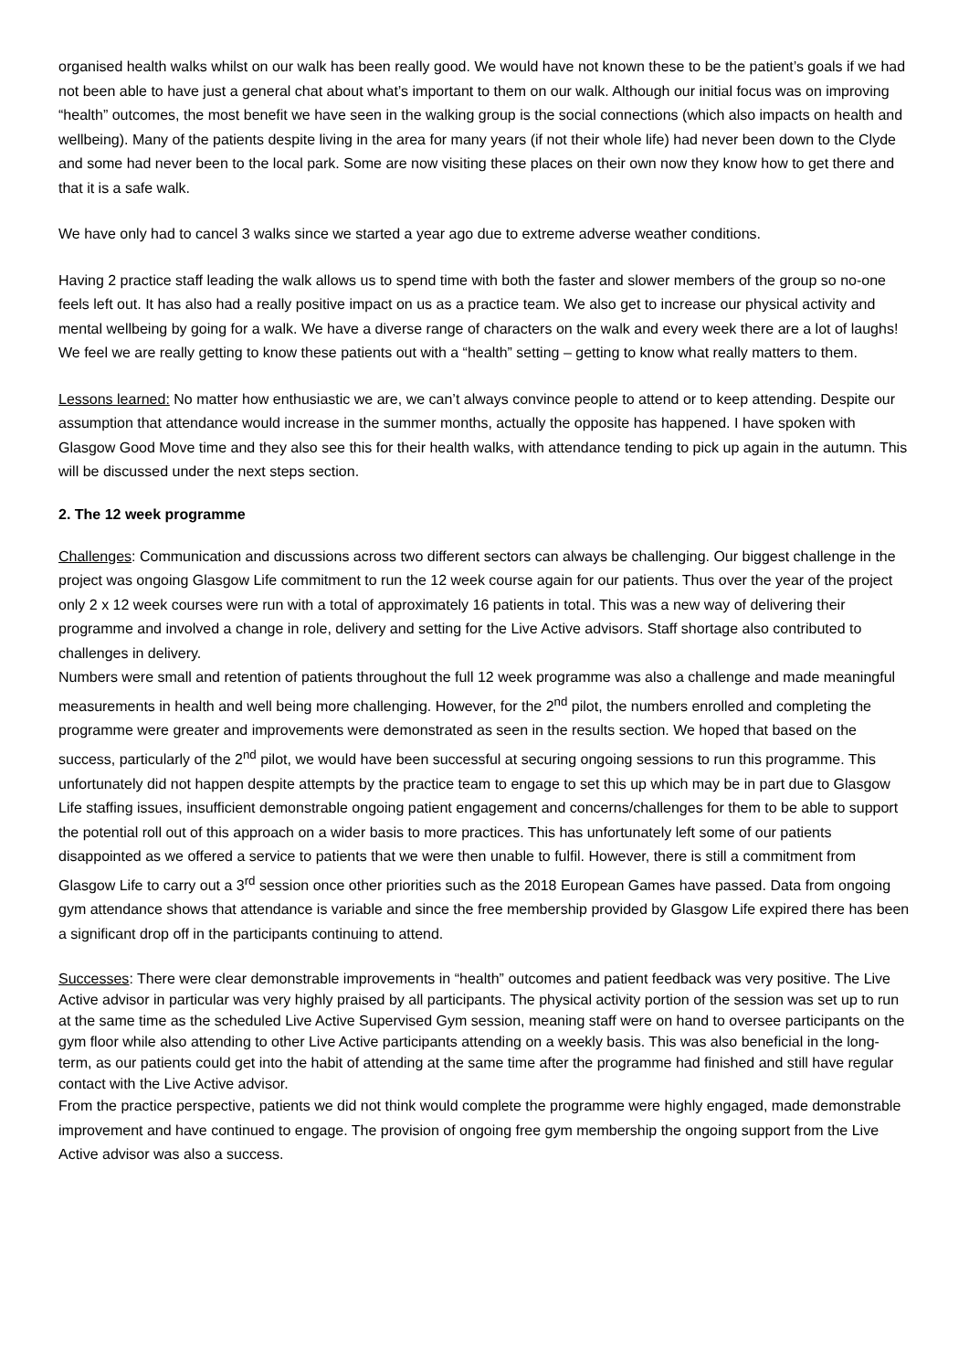organised health walks whilst on our walk has been really good. We would have not known these to be the patient’s goals if we had not been able to have just a general chat about what’s important to them on our walk. Although our initial focus was on improving “health” outcomes, the most benefit we have seen in the walking group is the social connections (which also impacts on health and wellbeing). Many of the patients despite living in the area for many years (if not their whole life) had never been down to the Clyde and some had never been to the local park. Some are now visiting these places on their own now they know how to get there and that it is a safe walk.
We have only had to cancel 3 walks since we started a year ago due to extreme adverse weather conditions.
Having 2 practice staff leading the walk allows us to spend time with both the faster and slower members of the group so no-one feels left out. It has also had a really positive impact on us as a practice team. We also get to increase our physical activity and mental wellbeing by going for a walk. We have a diverse range of characters on the walk and every week there are a lot of laughs! We feel we are really getting to know these patients out with a “health” setting – getting to know what really matters to them.
Lessons learned: No matter how enthusiastic we are, we can’t always convince people to attend or to keep attending. Despite our assumption that attendance would increase in the summer months, actually the opposite has happened. I have spoken with Glasgow Good Move time and they also see this for their health walks, with attendance tending to pick up again in the autumn. This will be discussed under the next steps section.
2. The 12 week programme
Challenges: Communication and discussions across two different sectors can always be challenging. Our biggest challenge in the project was ongoing Glasgow Life commitment to run the 12 week course again for our patients. Thus over the year of the project only 2 x 12 week courses were run with a total of approximately 16 patients in total. This was a new way of delivering their programme and involved a change in role, delivery and setting for the Live Active advisors. Staff shortage also contributed to challenges in delivery.
Numbers were small and retention of patients throughout the full 12 week programme was also a challenge and made meaningful measurements in health and well being more challenging. However, for the 2<sup>nd</sup> pilot, the numbers enrolled and completing the programme were greater and improvements were demonstrated as seen in the results section. We hoped that based on the success, particularly of the 2<sup>nd</sup> pilot, we would have been successful at securing ongoing sessions to run this programme. This unfortunately did not happen despite attempts by the practice team to engage to set this up which may be in part due to Glasgow Life staffing issues, insufficient demonstrable ongoing patient engagement and concerns/challenges for them to be able to support the potential roll out of this approach on a wider basis to more practices. This has unfortunately left some of our patients disappointed as we offered a service to patients that we were then unable to fulfil. However, there is still a commitment from Glasgow Life to carry out a 3<sup>rd</sup> session once other priorities such as the 2018 European Games have passed. Data from ongoing gym attendance shows that attendance is variable and since the free membership provided by Glasgow Life expired there has been a significant drop off in the participants continuing to attend.
Successes: There were clear demonstrable improvements in “health” outcomes and patient feedback was very positive. The Live Active advisor in particular was very highly praised by all participants. The physical activity portion of the session was set up to run at the same time as the scheduled Live Active Supervised Gym session, meaning staff were on hand to oversee participants on the gym floor while also attending to other Live Active participants attending on a weekly basis. This was also beneficial in the long-term, as our patients could get into the habit of attending at the same time after the programme had finished and still have regular contact with the Live Active advisor.
From the practice perspective, patients we did not think would complete the programme were highly engaged, made demonstrable improvement and have continued to engage. The provision of ongoing free gym membership the ongoing support from the Live Active advisor was also a success.